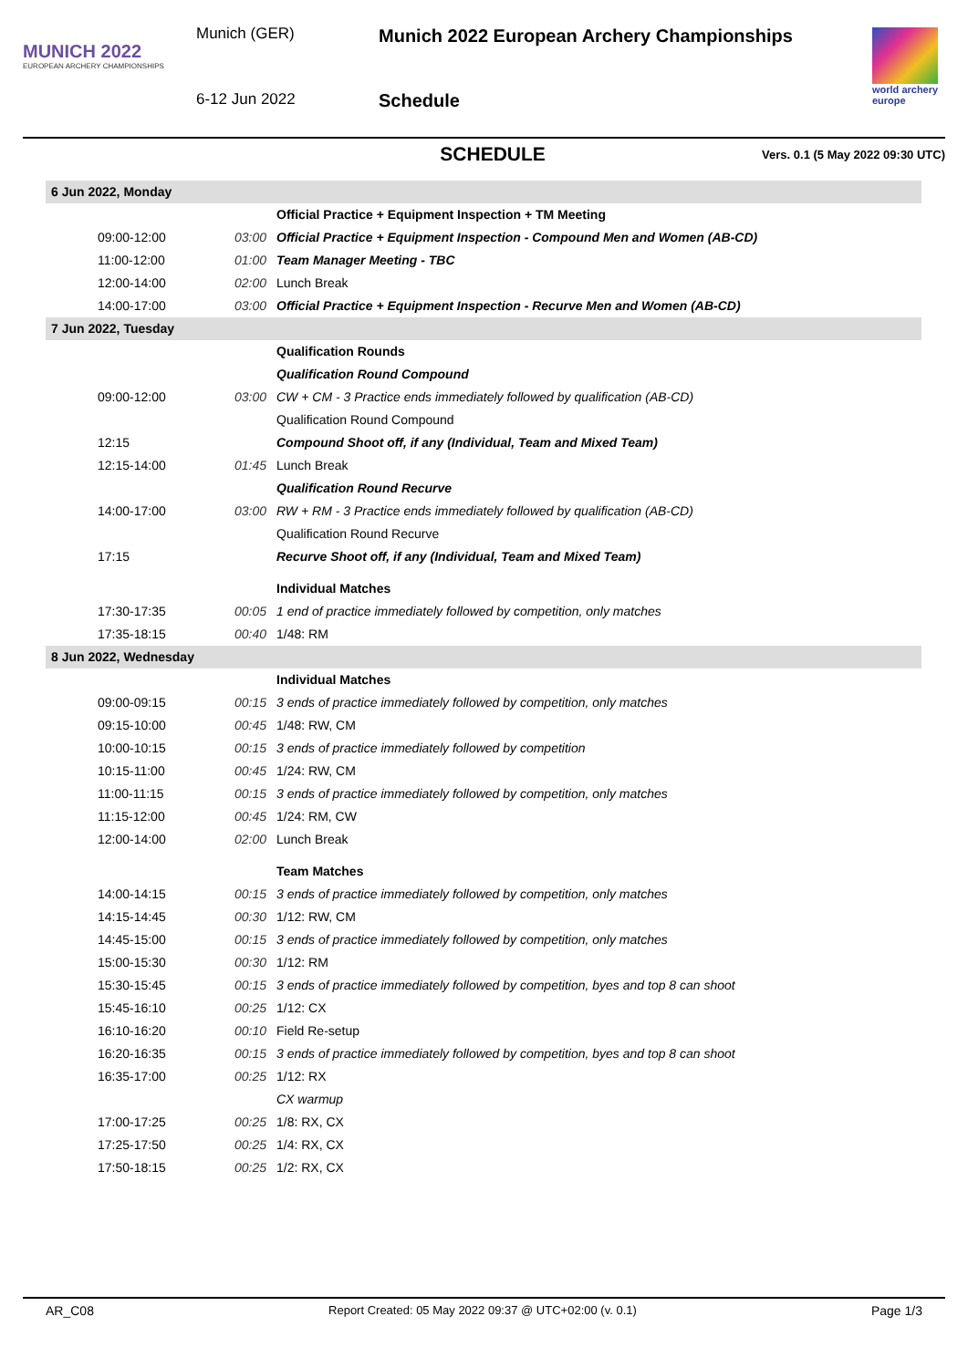MUNICH 2022
EUROPEAN ARCHERY CHAMPIONSHIPS
Munich (GER)
6-12 Jun 2022
Munich 2022 European Archery Championships
Schedule
world archery europe
SCHEDULE
Vers. 0.1 (5 May 2022 09:30 UTC)
| 6 Jun 2022, Monday | | |
| | | Official Practice + Equipment Inspection + TM Meeting |
| 09:00-12:00 | 03:00 | Official Practice + Equipment Inspection - Compound Men and Women (AB-CD) |
| 11:00-12:00 | 01:00 | Team Manager Meeting - TBC |
| 12:00-14:00 | 02:00 | Lunch Break |
| 14:00-17:00 | 03:00 | Official Practice + Equipment Inspection - Recurve Men and Women (AB-CD) |
| 7 Jun 2022, Tuesday | | |
| | | Qualification Rounds |
| | | Qualification Round Compound |
| 09:00-12:00 | 03:00 | CW + CM - 3 Practice ends immediately followed by qualification (AB-CD) |
| | | Qualification Round Compound |
| 12:15 | | Compound Shoot off, if any (Individual, Team and Mixed Team) |
| 12:15-14:00 | 01:45 | Lunch Break |
| | | Qualification Round Recurve |
| 14:00-17:00 | 03:00 | RW + RM - 3 Practice ends immediately followed by qualification (AB-CD) |
| | | Qualification Round Recurve |
| 17:15 | | Recurve Shoot off, if any (Individual, Team and Mixed Team) |
| | | Individual Matches |
| 17:30-17:35 | 00:05 | 1 end of practice immediately followed by competition, only matches |
| 17:35-18:15 | 00:40 | 1/48: RM |
| 8 Jun 2022, Wednesday | | |
| | | Individual Matches |
| 09:00-09:15 | 00:15 | 3 ends of practice immediately followed by competition, only matches |
| 09:15-10:00 | 00:45 | 1/48: RW, CM |
| 10:00-10:15 | 00:15 | 3 ends of practice immediately followed by competition |
| 10:15-11:00 | 00:45 | 1/24: RW, CM |
| 11:00-11:15 | 00:15 | 3 ends of practice immediately followed by competition, only matches |
| 11:15-12:00 | 00:45 | 1/24: RM, CW |
| 12:00-14:00 | 02:00 | Lunch Break |
| | | Team Matches |
| 14:00-14:15 | 00:15 | 3 ends of practice immediately followed by competition, only matches |
| 14:15-14:45 | 00:30 | 1/12: RW, CM |
| 14:45-15:00 | 00:15 | 3 ends of practice immediately followed by competition, only matches |
| 15:00-15:30 | 00:30 | 1/12: RM |
| 15:30-15:45 | 00:15 | 3 ends of practice immediately followed by competition, byes and top 8 can shoot |
| 15:45-16:10 | 00:25 | 1/12: CX |
| 16:10-16:20 | 00:10 | Field Re-setup |
| 16:20-16:35 | 00:15 | 3 ends of practice immediately followed by competition, byes and top 8 can shoot |
| 16:35-17:00 | 00:25 | 1/12: RX |
| | | CX warmup |
| 17:00-17:25 | 00:25 | 1/8: RX, CX |
| 17:25-17:50 | 00:25 | 1/4: RX, CX |
| 17:50-18:15 | 00:25 | 1/2: RX, CX |
AR_C08 Report Created: 05 May 2022 09:37 @ UTC+02:00 (v. 0.1) Page 1/3